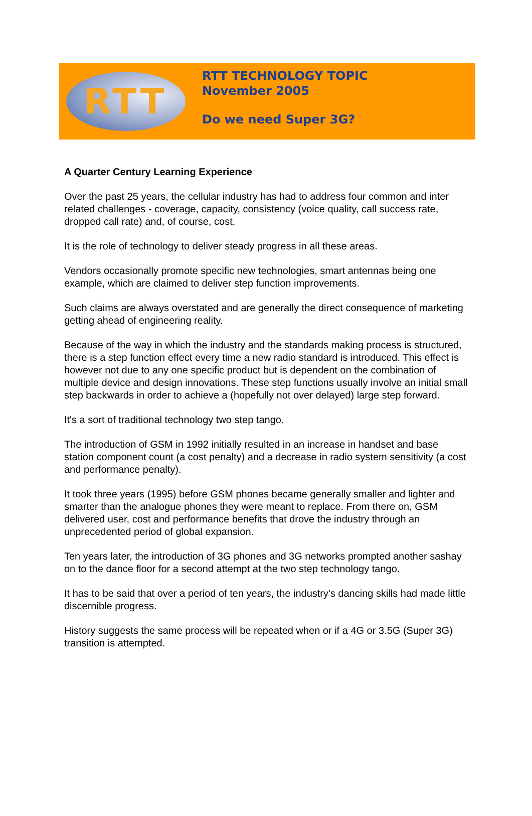RTT
RTT TECHNOLOGY TOPIC
November 2005
Do we need Super 3G?
A Quarter Century Learning Experience
Over the past 25 years, the cellular industry has had to address four common and inter related challenges - coverage, capacity, consistency (voice quality, call success rate, dropped call rate) and, of course, cost.
It is the role of technology to deliver steady progress in all these areas.
Vendors occasionally promote specific new technologies, smart antennas being one example, which are claimed to deliver step function improvements.
Such claims are always overstated and are generally the direct consequence of marketing getting ahead of engineering reality.
Because of the way in which the industry and the standards making process is structured, there is a step function effect every time a new radio standard is introduced. This effect is however not due to any one specific product but is dependent on the combination of multiple device and design innovations. These step functions usually involve an initial small step backwards in order to achieve a (hopefully not over delayed) large step forward.
It's a sort of traditional technology two step tango.
The introduction of GSM in 1992 initially resulted in an increase in handset and base station component count (a cost penalty) and a decrease in radio system sensitivity (a cost and performance penalty).
It took three years (1995) before GSM phones became generally smaller and lighter and smarter than the analogue phones they were meant to replace. From there on, GSM delivered user, cost and performance benefits that drove the industry through an unprecedented period of global expansion.
Ten years later, the introduction of 3G phones and 3G networks prompted another sashay on to the dance floor for a second attempt at the two step technology tango.
It has to be said that over a period of ten years, the industry's dancing skills had made little discernible progress.
History suggests the same process will be repeated when or if a 4G or 3.5G (Super 3G) transition is attempted.